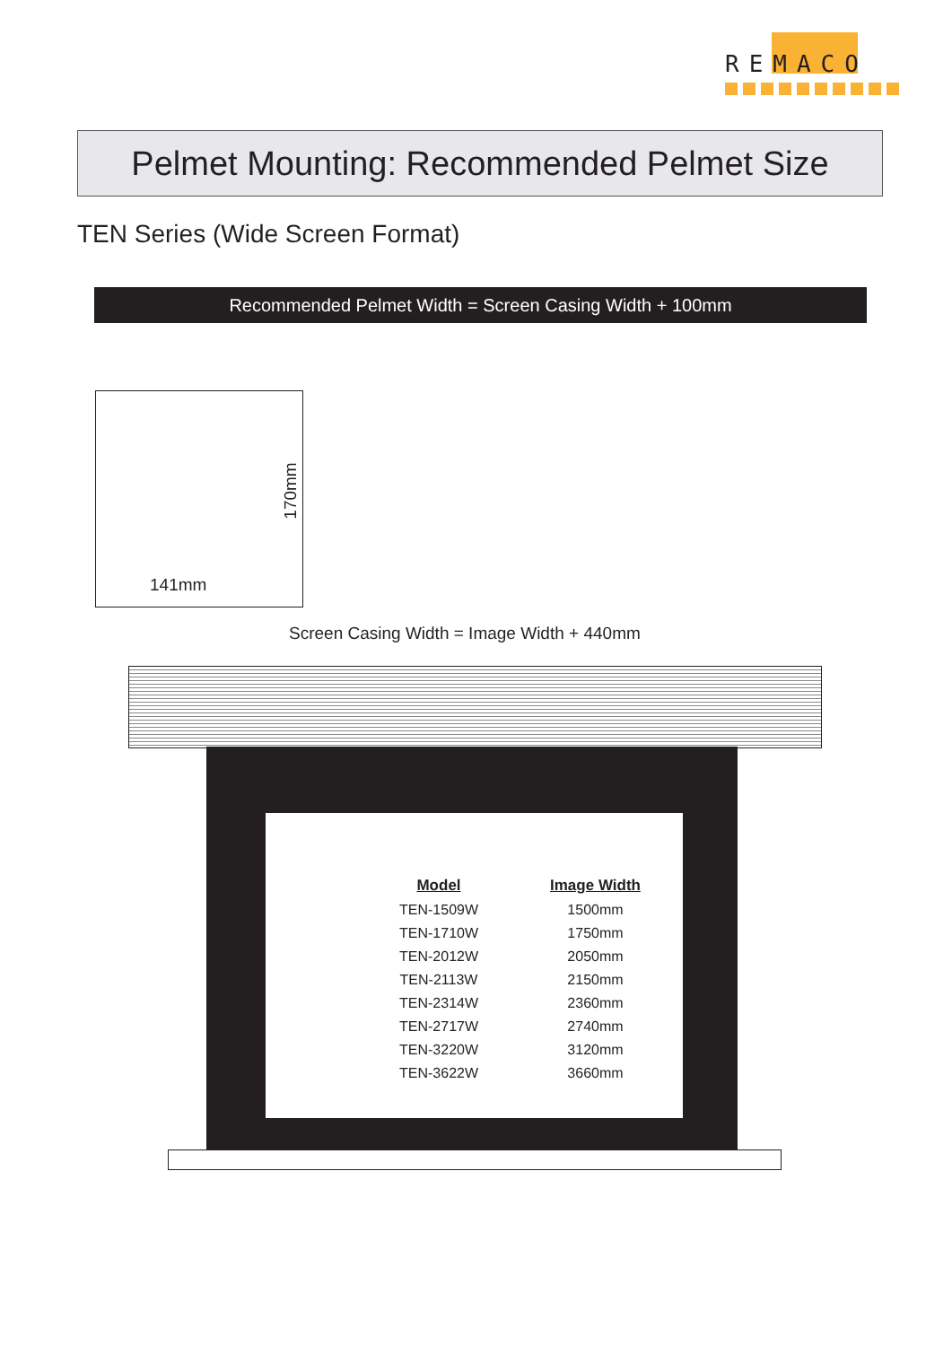REMACO
Pelmet Mounting: Recommended Pelmet Size
TEN Series (Wide Screen Format)
Recommended Pelmet Width = Screen Casing Width + 100mm
170mm
141mm
Screen Casing Width = Image Width + 440mm
| Model | Image Width |
| --- | --- |
| TEN-1509W | 1500mm |
| TEN-1710W | 1750mm |
| TEN-2012W | 2050mm |
| TEN-2113W | 2150mm |
| TEN-2314W | 2360mm |
| TEN-2717W | 2740mm |
| TEN-3220W | 3120mm |
| TEN-3622W | 3660mm |